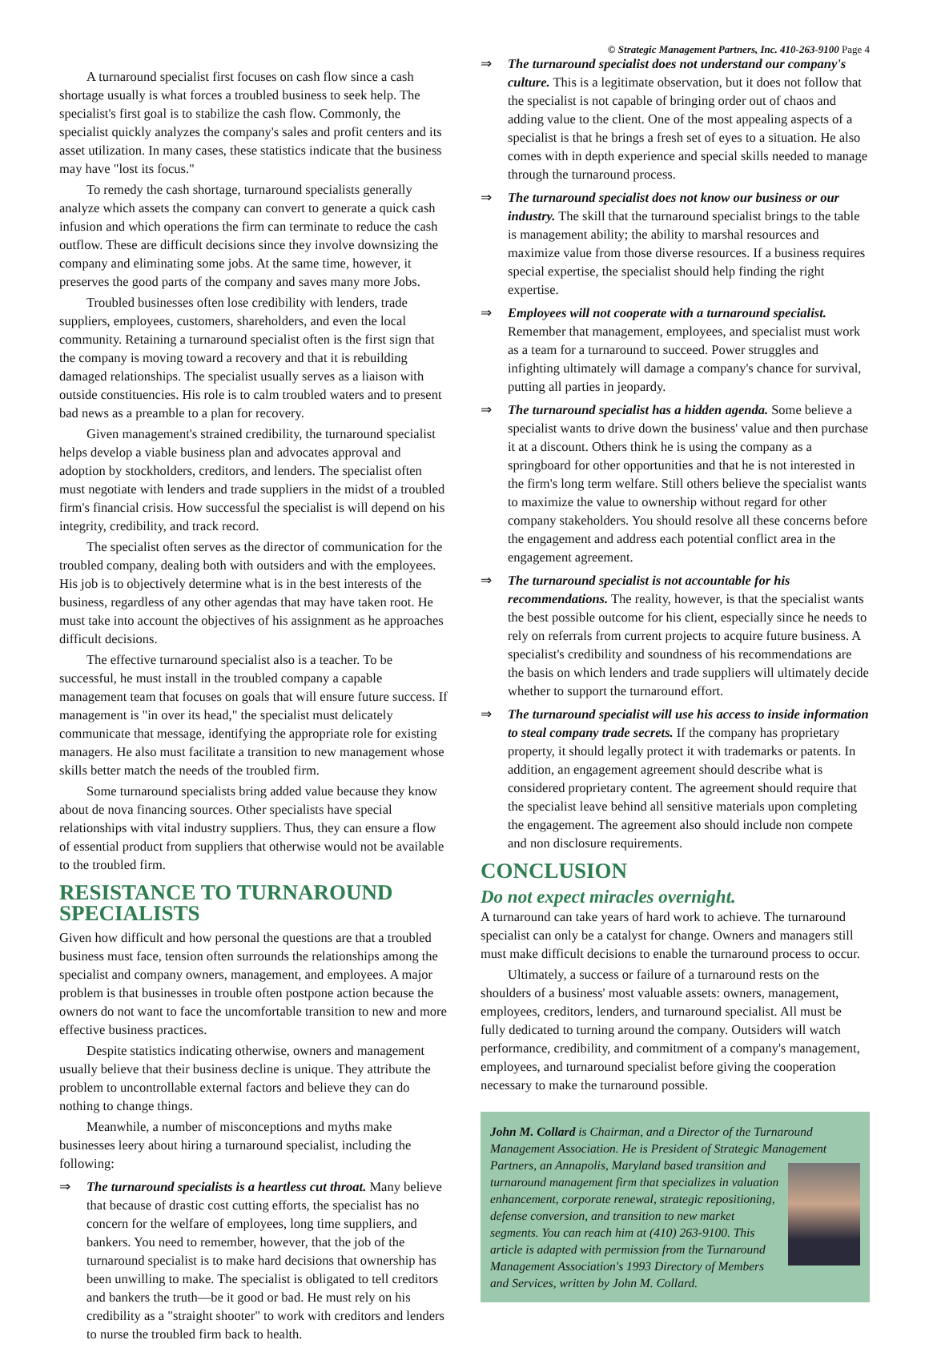© Strategic Management Partners, Inc. 410-263-9100 Page 4
A turnaround specialist first focuses on cash flow since a cash shortage usually is what forces a troubled business to seek help. The specialist's first goal is to stabilize the cash flow. Commonly, the specialist quickly analyzes the company's sales and profit centers and its asset utilization. In many cases, these statistics indicate that the business may have "lost its focus."
To remedy the cash shortage, turnaround specialists generally analyze which assets the company can convert to generate a quick cash infusion and which operations the firm can terminate to reduce the cash outflow. These are difficult decisions since they involve downsizing the company and eliminating some jobs. At the same time, however, it preserves the good parts of the company and saves many more Jobs.
Troubled businesses often lose credibility with lenders, trade suppliers, employees, customers, shareholders, and even the local community. Retaining a turnaround specialist often is the first sign that the company is moving toward a recovery and that it is rebuilding damaged relationships. The specialist usually serves as a liaison with outside constituencies. His role is to calm troubled waters and to present bad news as a preamble to a plan for recovery.
Given management's strained credibility, the turnaround specialist helps develop a viable business plan and advocates approval and adoption by stockholders, creditors, and lenders. The specialist often must negotiate with lenders and trade suppliers in the midst of a troubled firm's financial crisis. How successful the specialist is will depend on his integrity, credibility, and track record.
The specialist often serves as the director of communication for the troubled company, dealing both with outsiders and with the employees. His job is to objectively determine what is in the best interests of the business, regardless of any other agendas that may have taken root. He must take into account the objectives of his assignment as he approaches difficult decisions.
The effective turnaround specialist also is a teacher. To be successful, he must install in the troubled company a capable management team that focuses on goals that will ensure future success. If management is "in over its head," the specialist must delicately communicate that message, identifying the appropriate role for existing managers. He also must facilitate a transition to new management whose skills better match the needs of the troubled firm.
Some turnaround specialists bring added value because they know about de nova financing sources. Other specialists have special relationships with vital industry suppliers. Thus, they can ensure a flow of essential product from suppliers that otherwise would not be available to the troubled firm.
RESISTANCE TO TURNAROUND SPECIALISTS
Given how difficult and how personal the questions are that a troubled business must face, tension often surrounds the relationships among the specialist and company owners, management, and employees. A major problem is that businesses in trouble often postpone action because the owners do not want to face the uncomfortable transition to new and more effective business practices.
Despite statistics indicating otherwise, owners and management usually believe that their business decline is unique. They attribute the problem to uncontrollable external factors and believe they can do nothing to change things.
Meanwhile, a number of misconceptions and myths make businesses leery about hiring a turnaround specialist, including the following:
⇒ The turnaround specialists is a heartless cut throat. Many believe that because of drastic cost cutting efforts, the specialist has no concern for the welfare of employees, long time suppliers, and bankers. You need to remember, however, that the job of the turnaround specialist is to make hard decisions that ownership has been unwilling to make. The specialist is obligated to tell creditors and bankers the truth—be it good or bad. He must rely on his credibility as a "straight shooter" to work with creditors and lenders to nurse the troubled firm back to health.
⇒ The turnaround specialist does not understand our company's culture. This is a legitimate observation, but it does not follow that the specialist is not capable of bringing order out of chaos and adding value to the client. One of the most appealing aspects of a specialist is that he brings a fresh set of eyes to a situation. He also comes with in depth experience and special skills needed to manage through the turnaround process.
⇒ The turnaround specialist does not know our business or our industry. The skill that the turnaround specialist brings to the table is management ability; the ability to marshal resources and maximize value from those diverse resources. If a business requires special expertise, the specialist should help finding the right expertise.
⇒ Employees will not cooperate with a turnaround specialist. Remember that management, employees, and specialist must work as a team for a turnaround to succeed. Power struggles and infighting ultimately will damage a company's chance for survival, putting all parties in jeopardy.
⇒ The turnaround specialist has a hidden agenda. Some believe a specialist wants to drive down the business' value and then purchase it at a discount. Others think he is using the company as a springboard for other opportunities and that he is not interested in the firm's long term welfare. Still others believe the specialist wants to maximize the value to ownership without regard for other company stakeholders. You should resolve all these concerns before the engagement and address each potential conflict area in the engagement agreement.
⇒ The turnaround specialist is not accountable for his recommendations. The reality, however, is that the specialist wants the best possible outcome for his client, especially since he needs to rely on referrals from current projects to acquire future business. A specialist's credibility and soundness of his recommendations are the basis on which lenders and trade suppliers will ultimately decide whether to support the turnaround effort.
⇒ The turnaround specialist will use his access to inside information to steal company trade secrets. If the company has proprietary property, it should legally protect it with trademarks or patents. In addition, an engagement agreement should describe what is considered proprietary content. The agreement should require that the specialist leave behind all sensitive materials upon completing the engagement. The agreement also should include non compete and non disclosure requirements.
CONCLUSION
Do not expect miracles overnight.
A turnaround can take years of hard work to achieve. The turnaround specialist can only be a catalyst for change. Owners and managers still must make difficult decisions to enable the turnaround process to occur.
Ultimately, a success or failure of a turnaround rests on the shoulders of a business' most valuable assets: owners, management, employees, creditors, lenders, and turnaround specialist. All must be fully dedicated to turning around the company. Outsiders will watch performance, credibility, and commitment of a company's management, employees, and turnaround specialist before giving the cooperation necessary to make the turnaround possible.
John M. Collard is Chairman, and a Director of the Turnaround Management Association. He is President of Strategic Management Partners, an Annapolis,
Maryland based transition and turnaround management firm that specializes in valuation enhancement, corporate renewal, strategic repositioning, defense conversion, and transition to new market segments. You can reach him at (410) 263-9100. This article is adapted with permission from the Turnaround Management Association's 1993 Directory of Members and Services, written by John M. Collard.